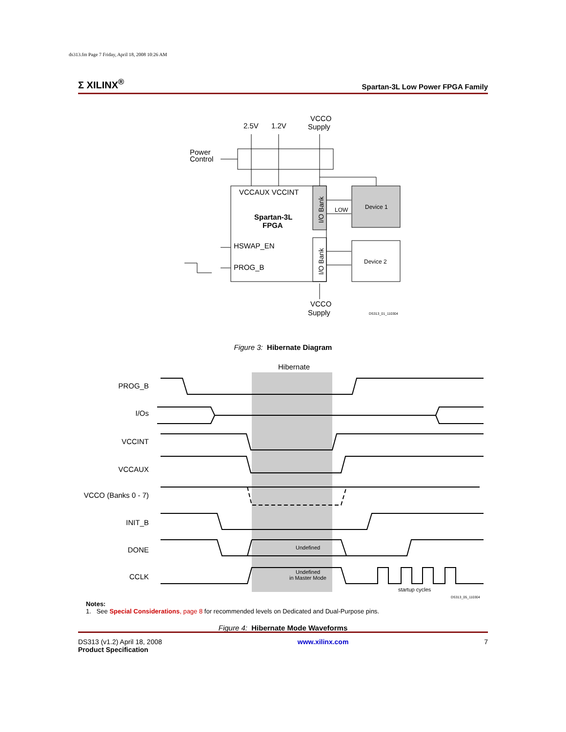ds313.fm Page 7 Friday, April 18, 2008 10:26 AM
Σ XILINX<sup>®</sup> Spartan-3L Low Power FPGA Family
2.5V
1.2V
VCCO
Supply
Power
Control
VCCAUX VCCINT
Spartan-3L
FPGA
HSWAP_EN
PROG_B
VCCO
Supply
Device 1
Device 2
LOW
I/O Bank
I/O Bank
DS313_01_110304
Figure 3: Hibernate Diagram
PROG_B
I/Os
VCCINT
VCCAUX
VCCO (Banks 0 - 7)
INIT_B
DONE
CCLK
Hibernate
Undefined
Undefined
in Master Mode
startup cycles
DS313_05_110304
Notes:
1. See Special Considerations, page 8 for recommended levels on Dedicated and Dual-Purpose pins.
Figure 4: Hibernate Mode Waveforms
DS313 (v1.2) April 18, 2008
Product Specification
www.xilinx.com 7